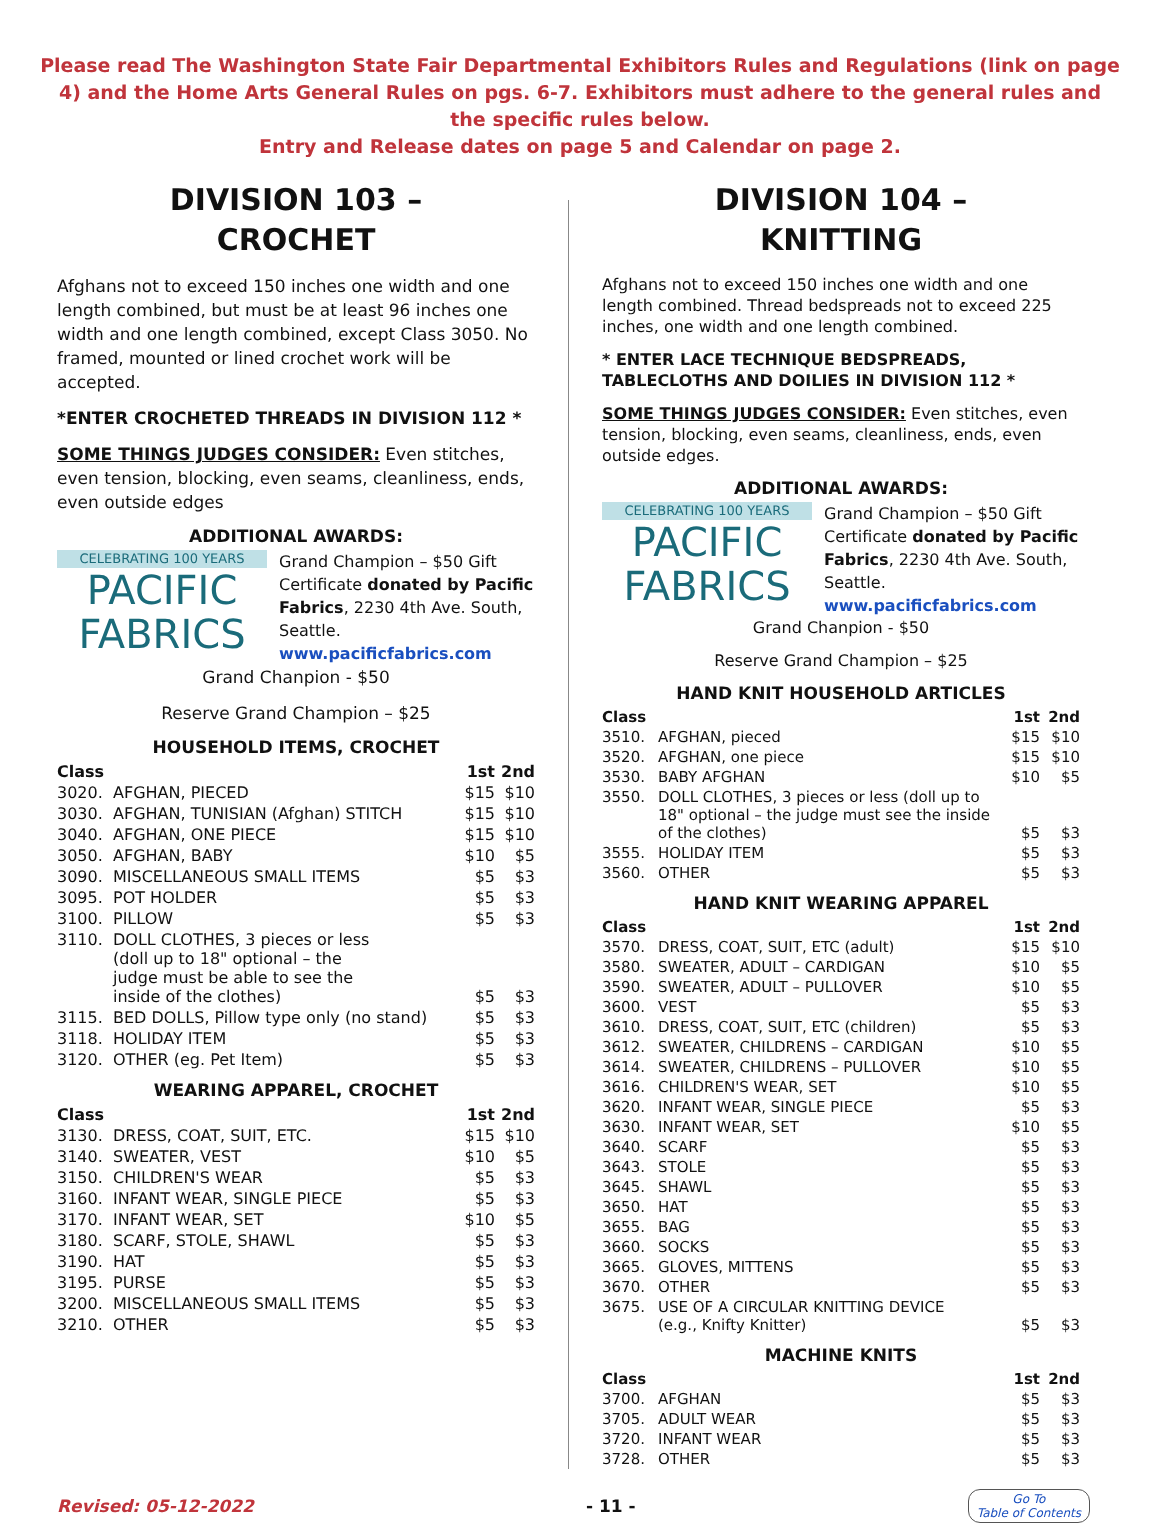Please read The Washington State Fair Departmental Exhibitors Rules and Regulations (link on page 4) and the Home Arts General Rules on pgs. 6-7. Exhibitors must adhere to the general rules and the specific rules below.
Entry and Release dates on page 5 and Calendar on page 2.
DIVISION 103 –
CROCHET
Afghans not to exceed 150 inches one width and one length combined, but must be at least 96 inches one width and one length combined, except Class 3050. No framed, mounted or lined crochet work will be accepted.
*ENTER CROCHETED THREADS IN DIVISION 112 *
SOME THINGS JUDGES CONSIDER: Even stitches, even tension, blocking, even seams, cleanliness, ends, even outside edges
ADDITIONAL AWARDS:
CELEBRATING 100 YEARS
PACIFIC
FABRICS
Grand Champion – $50 Gift Certificate donated by Pacific Fabrics, 2230 4th Ave. South, Seattle. www.pacificfabrics.com
Grand Chanpion - $50
Reserve Grand Champion – $25
HOUSEHOLD ITEMS, CROCHET
| Class | | 1st | 2nd |
| --- | --- | --- | --- |
| 3020. | AFGHAN, PIECED | $15 | $10 |
| 3030. | AFGHAN, TUNISIAN (Afghan) STITCH | $15 | $10 |
| 3040. | AFGHAN, ONE PIECE | $15 | $10 |
| 3050. | AFGHAN, BABY | $10 | $5 |
| 3090. | MISCELLANEOUS SMALL ITEMS | $5 | $3 |
| 3095. | POT HOLDER | $5 | $3 |
| 3100. | PILLOW | $5 | $3 |
| 3110. | DOLL CLOTHES, 3 pieces or less (doll up to 18" optional – the judge must be able to see the inside of the clothes) | $5 | $3 |
| 3115. | BED DOLLS, Pillow type only (no stand) | $5 | $3 |
| 3118. | HOLIDAY ITEM | $5 | $3 |
| 3120. | OTHER (eg. Pet Item) | $5 | $3 |
WEARING APPAREL, CROCHET
| Class | | 1st | 2nd |
| --- | --- | --- | --- |
| 3130. | DRESS, COAT, SUIT, ETC. | $15 | $10 |
| 3140. | SWEATER, VEST | $10 | $5 |
| 3150. | CHILDREN'S WEAR | $5 | $3 |
| 3160. | INFANT WEAR, SINGLE PIECE | $5 | $3 |
| 3170. | INFANT WEAR, SET | $10 | $5 |
| 3180. | SCARF, STOLE, SHAWL | $5 | $3 |
| 3190. | HAT | $5 | $3 |
| 3195. | PURSE | $5 | $3 |
| 3200. | MISCELLANEOUS SMALL ITEMS | $5 | $3 |
| 3210. | OTHER | $5 | $3 |
DIVISION 104 –
KNITTING
Afghans not to exceed 150 inches one width and one length combined. Thread bedspreads not to exceed 225 inches, one width and one length combined.
* ENTER LACE TECHNIQUE BEDSPREADS, TABLECLOTHS AND DOILIES IN DIVISION 112 *
SOME THINGS JUDGES CONSIDER: Even stitches, even tension, blocking, even seams, cleanliness, ends, even outside edges.
ADDITIONAL AWARDS:
CELEBRATING 100 YEARS
PACIFIC
FABRICS
Grand Champion – $50 Gift Certificate donated by Pacific Fabrics, 2230 4th Ave. South, Seattle. www.pacificfabrics.com
Grand Chanpion - $50
Reserve Grand Champion – $25
HAND KNIT HOUSEHOLD ARTICLES
| Class | | 1st | 2nd |
| --- | --- | --- | --- |
| 3510. | AFGHAN, pieced | $15 | $10 |
| 3520. | AFGHAN, one piece | $15 | $10 |
| 3530. | BABY AFGHAN | $10 | $5 |
| 3550. | DOLL CLOTHES, 3 pieces or less (doll up to 18" optional – the judge must see the inside of the clothes) | $5 | $3 |
| 3555. | HOLIDAY ITEM | $5 | $3 |
| 3560. | OTHER | $5 | $3 |
HAND KNIT WEARING APPAREL
| Class | | 1st | 2nd |
| --- | --- | --- | --- |
| 3570. | DRESS, COAT, SUIT, ETC (adult) | $15 | $10 |
| 3580. | SWEATER, ADULT – CARDIGAN | $10 | $5 |
| 3590. | SWEATER, ADULT – PULLOVER | $10 | $5 |
| 3600. | VEST | $5 | $3 |
| 3610. | DRESS, COAT, SUIT, ETC (children) | $5 | $3 |
| 3612. | SWEATER, CHILDRENS – CARDIGAN | $10 | $5 |
| 3614. | SWEATER, CHILDRENS – PULLOVER | $10 | $5 |
| 3616. | CHILDREN'S WEAR, SET | $10 | $5 |
| 3620. | INFANT WEAR, SINGLE PIECE | $5 | $3 |
| 3630. | INFANT WEAR, SET | $10 | $5 |
| 3640. | SCARF | $5 | $3 |
| 3643. | STOLE | $5 | $3 |
| 3645. | SHAWL | $5 | $3 |
| 3650. | HAT | $5 | $3 |
| 3655. | BAG | $5 | $3 |
| 3660. | SOCKS | $5 | $3 |
| 3665. | GLOVES, MITTENS | $5 | $3 |
| 3670. | OTHER | $5 | $3 |
| 3675. | USE OF A CIRCULAR KNITTING DEVICE (e.g., Knifty Knitter) | $5 | $3 |
MACHINE KNITS
| Class | | 1st | 2nd |
| --- | --- | --- | --- |
| 3700. | AFGHAN | $5 | $3 |
| 3705. | ADULT WEAR | $5 | $3 |
| 3720. | INFANT WEAR | $5 | $3 |
| 3728. | OTHER | $5 | $3 |
Revised: 05-12-2022 - 11 -
Go To
Table of Contents